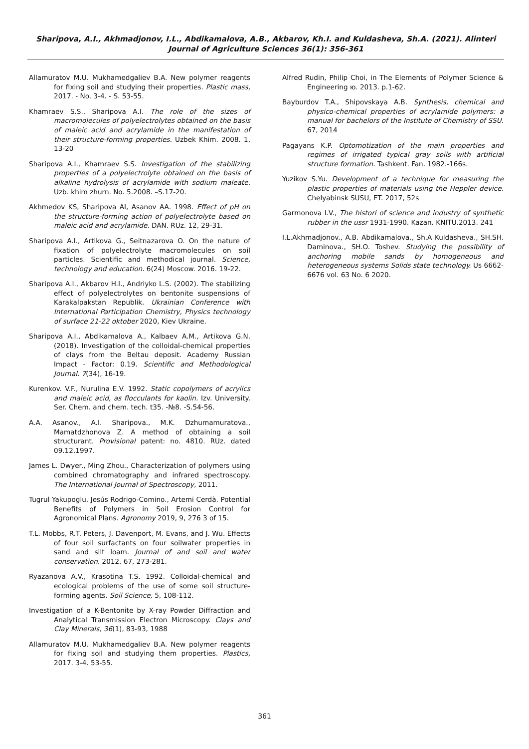Sharipova, A.I., Akhmadjonov, I.L., Abdikamalova, A.B., Akbarov, Kh.I. and Kuldasheva, Sh.A. (2021). Alinteri Journal of Agriculture Sciences 36(1): 356-361
Allamuratov M.U. Mukhamedgaliev B.A. New polymer reagents for fixing soil and studying their properties. Plastic mass, 2017. - No. 3-4. - S. 53-55.
Khamraev S.S., Sharipova A.I. The role of the sizes of macromolecules of polyelectrolytes obtained on the basis of maleic acid and acrylamide in the manifestation of their structure-forming properties. Uzbek Khim. 2008. 1, 13-20
Sharipova A.I., Khamraev S.S. Investigation of the stabilizing properties of a polyelectrolyte obtained on the basis of alkaline hydrolysis of acrylamide with sodium maleate. Uzb. khim zhurn. No. 5.2008. –S.17-20.
Akhmedov KS, Sharipova AI, Asanov AA. 1998. Effect of pH on the structure-forming action of polyelectrolyte based on maleic acid and acrylamide. DAN. RUz. 12, 29-31.
Sharipova A.I., Artikova G., Seitnazarova O. On the nature of fixation of polyelectrolyte macromolecules on soil particles. Scientific and methodical journal. Science, technology and education. 6(24) Moscow. 2016. 19-22.
Sharipova A.I., Akbarov H.I., Andriyko L.S. (2002). The stabilizing effect of polyelectrolytes on bentonite suspensions of Karakalpakstan Republik. Ukrainian Conference with International Participation Chemistry, Physics technology of surface 21-22 oktober 2020, Kiev Ukraine.
Sharipova A.I., Abdikamalova A., Kalbaev A.M., Artikova G.N. (2018). Investigation of the colloidal-chemical properties of clays from the Beltau deposit. Academy Russian Impact - Factor: 0.19. Scientific and Methodological Journal. 7(34), 16-19.
Kurenkov. V.F., Nurulina E.V. 1992. Static copolymers of acrylics and maleic acid, as flocculants for kaolin. Izv. University. Ser. Chem. and chem. tech. t35. -№8. -S.54-56.
A.A. Asanov., A.I. Sharipova., M.K. Dzhumamuratova., Mamatdzhonova Z. A method of obtaining a soil structurant. Provisional patent: no. 4810. RUz. dated 09.12.1997.
James L. Dwyer., Ming Zhou., Characterization of polymers using combined chromatography and infrared spectroscopy. The International Journal of Spectroscopy, 2011.
Tugrul Yakupoglu, Jesús Rodrigo-Comino., Artemi Cerdà. Potential Benefits of Polymers in Soil Erosion Control for Agronomical Plans. Agronomy 2019, 9, 276 3 of 15.
T.L. Mobbs, R.T. Peters, J. Davenport, M. Evans, and J. Wu. Effects of four soil surfactants on four soilwater properties in sand and silt loam. Journal of and soil and water conservation. 2012. 67, 273-281.
Ryazanova A.V., Krasotina T.S. 1992. Colloidal-chemical and ecological problems of the use of some soil structure-forming agents. Soil Science, 5, 108-112.
Investigation of a K-Bentonite by X-ray Powder Diffraction and Analytical Transmission Electron Microscopy. Clays and Clay Minerals, 36(1), 83-93, 1988
Allamuratov M.U. Mukhamedgaliev B.A. New polymer reagents for fixing soil and studying them properties. Plastics, 2017. 3-4. 53-55.
Alfred Rudin, Philip Choi, in The Elements of Polymer Science & Engineering ю. 2013. p.1-62.
Bayburdov T.A., Shipovskaya A.B. Synthesis, chemical and physico-chemical properties of acrylamide polymers: a manual for bachelors of the Institute of Chemistry of SSU. 67, 2014
Pagayans K.P. Optomotization of the main properties and regimes of irrigated typical gray soils with artificial structure formation. Tashkent. Fan. 1982.-166s.
Yuzikov S.Yu. Development of a technique for measuring the plastic properties of materials using the Heppler device. Chelyabinsk SUSU, ET. 2017, 52s
Garmonova I.V., The histori of science and industry of synthetic rubber in the ussr 1931-1990. Kazan. KNITU.2013. 241
I.L.Akhmadjonov., A.B. Abdikamalova., Sh.A Kuldasheva., SH.SH. Daminova., SH.O. Toshev. Studying the possibility of anchoring mobile sands by homogeneous and heterogeneous systems Solids state technology. Us 6662-6676 vol. 63 No. 6 2020.
361